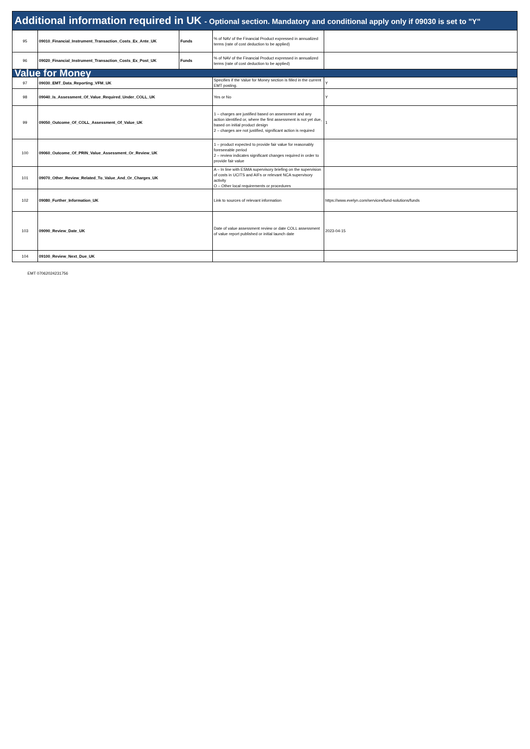| Additional information required in UK - Optional section. Mandatory and conditional apply only if 09030 is set to "Y" | | | | |
| 95 | 09010_Financial_Instrument_Transaction_Costs_Ex_Ante_UK | Funds | % of NAV of the Financial Product expressed in annualized terms (rate of cost deduction to be applied) | |
| 96 | 09020_Financial_Instrument_Transaction_Costs_Ex_Post_UK | Funds | % of NAV of the Financial Product expressed in annualized terms (rate of cost deduction to be applied) | |
| Value for Money | | | | |
| 97 | 09030_EMT_Data_Reporting_VFM_UK | | Specifies if the Value for Money section is filled in the current EMT posting. | Y |
| 98 | 09040_Is_Assessment_Of_Value_Required_Under_COLL_UK | | Yes or No | Y |
| 99 | 09050_Outcome_Of_COLL_Assessment_Of_Value_UK | | 1 – charges are justified based on assessment and any action identified or, where the first assessment is not yet due, based on initial product design 2 – charges are not justified, significant action is required | 1 |
| 100 | 09060_Outcome_Of_PRIN_Value_Assessment_Or_Review_UK | | 1 – product expected to provide fair value for reasonably foreseeable period 2 – review indicates significant changes required in order to provide fair value | |
| 101 | 09070_Other_Review_Related_To_Value_And_Or_Charges_UK | | A – In line with ESMA supervisory briefing on the supervision of costs in UCITS and AIFs or relevant NCA supervisory activity O – Other local requirements or procedures | |
| 102 | 09080_Further_Information_UK | | Link to sources of relevant information | https://www.evelyn.com/services/fund-solutions/funds |
| 103 | 09090_Review_Date_UK | | Date of value assessment review or date COLL assessment of value report published or initial launch date | 2023-04-15 |
| 104 | 09100_Review_Next_Due_UK | | | |
EMT 07062024231756